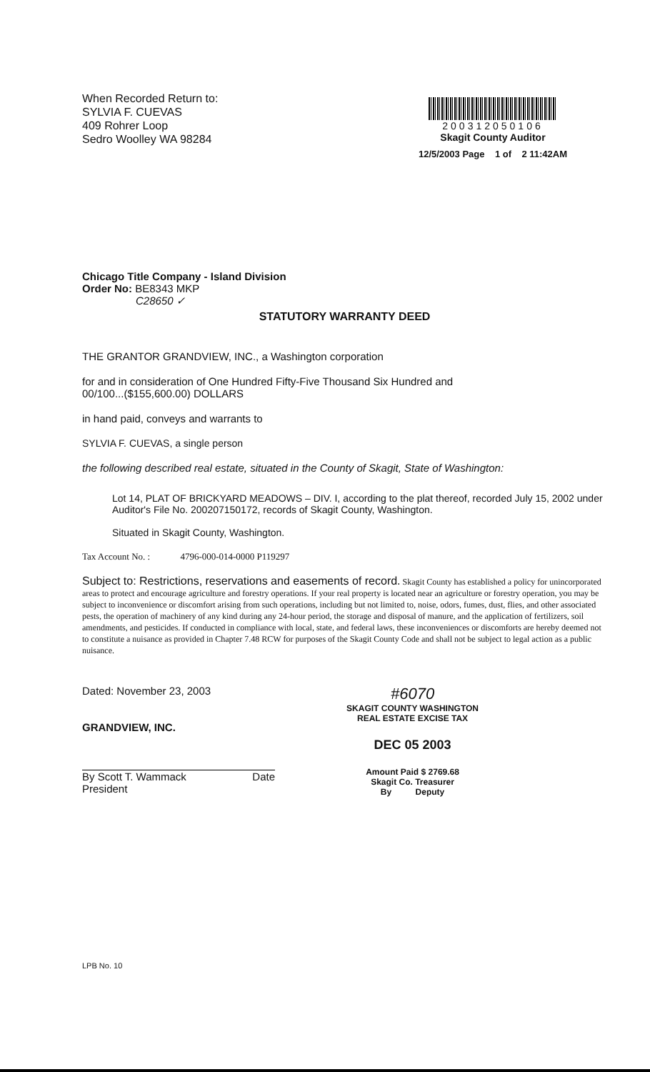When Recorded Return to:
SYLVIA F. CUEVAS
409 Rohrer Loop
Sedro Woolley WA 98284
200312050106
Skagit County Auditor
12/5/2003 Page 1 of 2 11:42AM
Chicago Title Company - Island Division
Order No: BE8343 MKP
C28650 ✓
STATUTORY WARRANTY DEED
THE GRANTOR GRANDVIEW, INC., a Washington corporation
for and in consideration of One Hundred Fifty-Five Thousand Six Hundred and
00/100...($155,600.00) DOLLARS
in hand paid, conveys and warrants to
SYLVIA F. CUEVAS, a single person
the following described real estate, situated in the County of Skagit, State of Washington:
Lot 14, PLAT OF BRICKYARD MEADOWS – DIV. I, according to the plat thereof, recorded July 15, 2002 under Auditor's File No. 200207150172, records of Skagit County, Washington.
Situated in Skagit County, Washington.
Tax Account No. : 4796-000-014-0000 P119297
Subject to: Restrictions, reservations and easements of record. Skagit County has established a policy for unincorporated areas to protect and encourage agriculture and forestry operations. If your real property is located near an agriculture or forestry operation, you may be subject to inconvenience or discomfort arising from such operations, including but not limited to, noise, odors, fumes, dust, flies, and other associated pests, the operation of machinery of any kind during any 24-hour period, the storage and disposal of manure, and the application of fertilizers, soil amendments, and pesticides. If conducted in compliance with local, state, and federal laws, these inconveniences or discomforts are hereby deemed not to constitute a nuisance as provided in Chapter 7.48 RCW for purposes of the Skagit County Code and shall not be subject to legal action as a public nuisance.
Dated: November 23, 2003
GRANDVIEW, INC.
By Scott T. Wammack Date
President
#6070
SKAGIT COUNTY WASHINGTON
REAL ESTATE EXCISE TAX
DEC 05 2003
Amount Paid $ 2769.68
Skagit Co. Treasurer
By Deputy
LPB No. 10